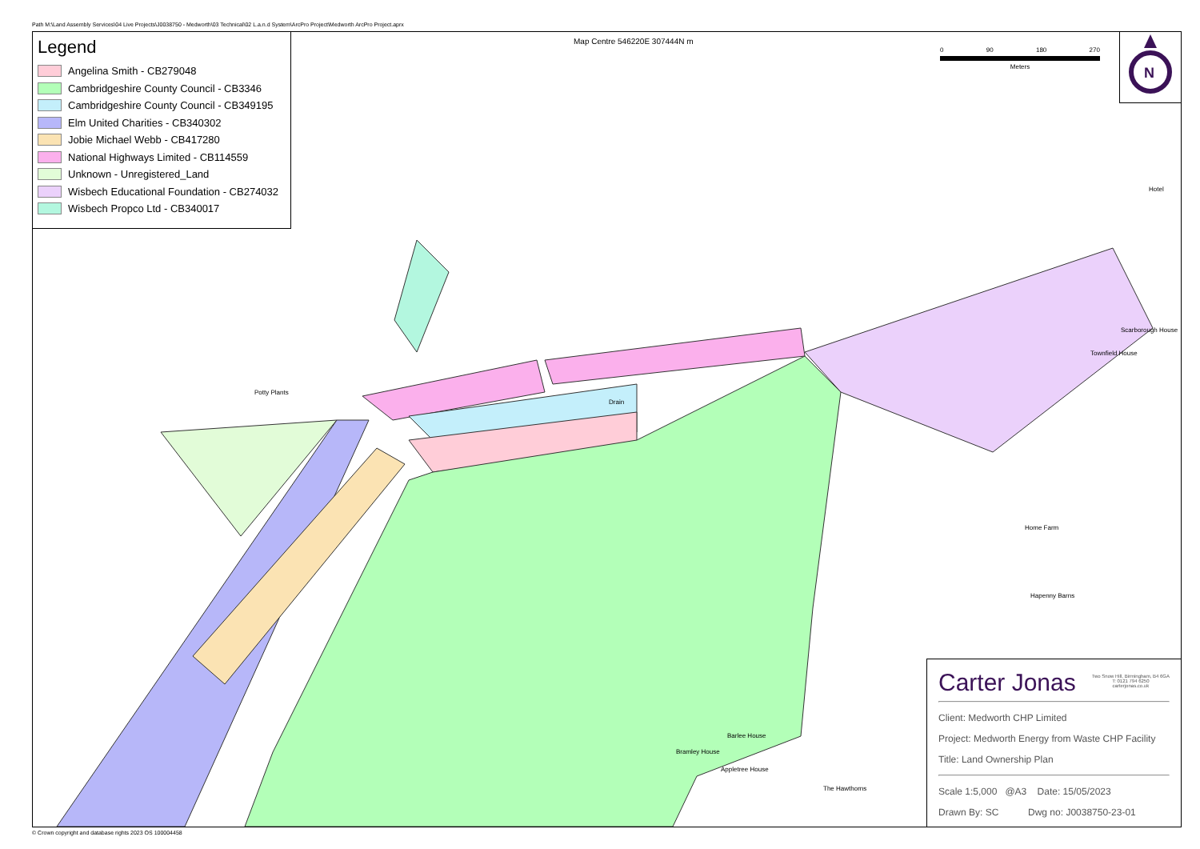Path M:\Land Assembly Services\04 Live Projects\J0038750 - Medworth\03 Technical\02 L.a.n.d System\ArcPro Project\Medworth ArcPro Project.aprx
Legend
Angelina Smith - CB279048
Cambridgeshire County Council - CB3346
Cambridgeshire County Council - CB349195
Elm United Charities - CB340302
Jobie Michael Webb - CB417280
National Highways Limited - CB114559
Unknown - Unregistered_Land
Wisbech Educational Foundation - CB274032
Wisbech Propco Ltd - CB340017
Map Centre 546220E 307444N m
0 90 180 270
Meters
N
Potty Plants
Scarborough House
Townfield House
Hotel
Home Farm
Hapenny Barns
Barlee House
Bramley House
Appletree House
The Hawthorns
Drain
Carter Jonas Two Snow Hill, Birmingham, B4 6GA
T: 0121 794 6250
carterjonas.co.uk
Client: Medworth CHP Limited
Project: Medworth Energy from Waste CHP Facility
Title: Land Ownership Plan
Scale 1:5,000 @A3 Date: 15/05/2023
Drawn By: SC Dwg no: J0038750-23-01
© Crown copyright and database rights 2023 OS 100004458